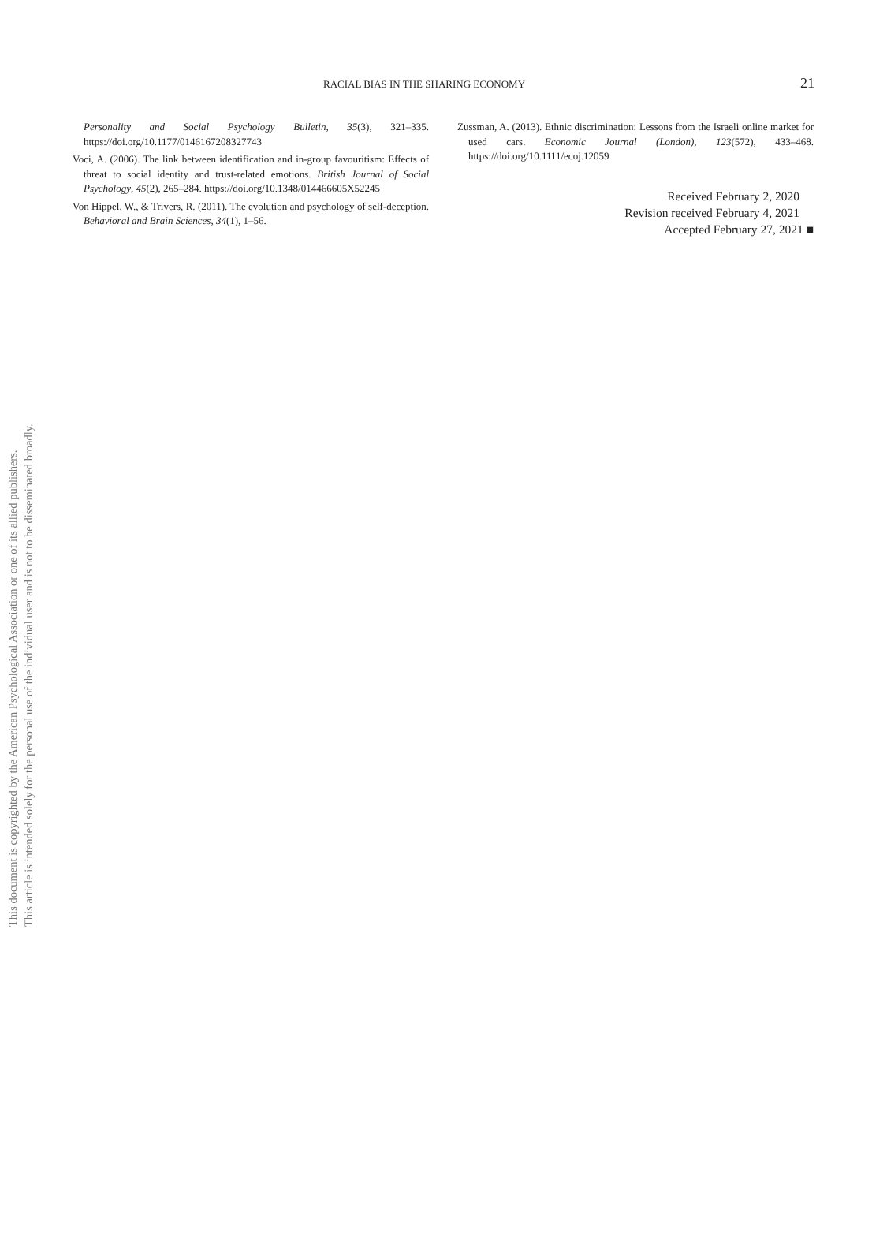This document is copyrighted by the American Psychological Association or one of its allied publishers.
This article is intended solely for the personal use of the individual user and is not to be disseminated broadly.
RACIAL BIAS IN THE SHARING ECONOMY 21
Personality and Social Psychology Bulletin, 35(3), 321–335. https://doi.org/10.1177/0146167208327743
Voci, A. (2006). The link between identification and in-group favouritism: Effects of threat to social identity and trust-related emotions. British Journal of Social Psychology, 45(2), 265–284. https://doi.org/10.1348/014466605X52245
Von Hippel, W., & Trivers, R. (2011). The evolution and psychology of self-deception. Behavioral and Brain Sciences, 34(1), 1–56.
Zussman, A. (2013). Ethnic discrimination: Lessons from the Israeli online market for used cars. Economic Journal (London), 123(572), 433–468. https://doi.org/10.1111/ecoj.12059
Received February 2, 2020
Revision received February 4, 2021
Accepted February 27, 2021 ■